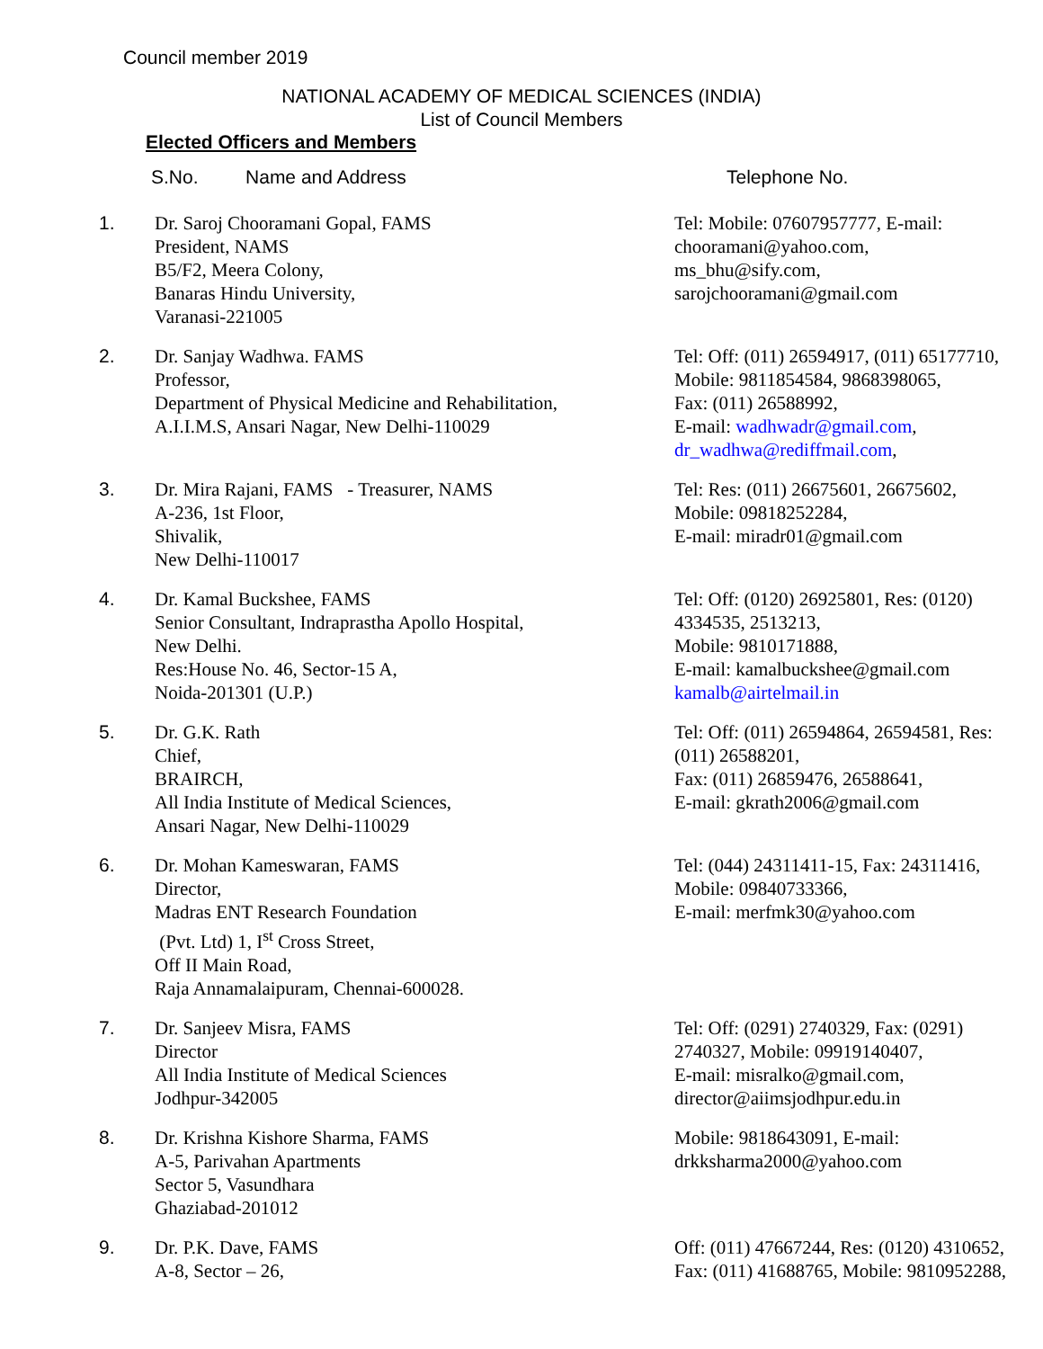Council member 2019
NATIONAL ACADEMY OF MEDICAL SCIENCES (INDIA)
List of Council Members
Elected Officers and Members
| S.No. Name and Address | | Telephone No. |
| --- | --- | --- |
| 1. | Dr. Saroj Chooramani Gopal, FAMS President, NAMS B5/F2, Meera Colony, Banaras Hindu University, Varanasi-221005 | Tel: Mobile: 07607957777, E-mail: chooramani@yahoo.com, ms_bhu@sify.com, sarojchooramani@gmail.com |
| 2. | Dr. Sanjay Wadhwa. FAMS Professor, Department of Physical Medicine and Rehabilitation, A.I.I.M.S, Ansari Nagar, New Delhi-110029 | Tel: Off: (011) 26594917, (011) 65177710, Mobile: 9811854584, 9868398065, Fax: (011) 26588992, E-mail: wadhwadr@gmail.com , dr_wadhwa@rediffmail.com , |
| 3. | Dr. Mira Rajani, FAMS - Treasurer, NAMS A-236, 1st Floor, Shivalik, New Delhi-110017 | Tel: Res: (011) 26675601, 26675602, Mobile: 09818252284, E-mail: miradr01@gmail.com |
| 4. | Dr. Kamal Buckshee, FAMS Senior Consultant, Indraprastha Apollo Hospital, New Delhi. Res:House No. 46, Sector-15 A, Noida-201301 (U.P.) | Tel: Off: (0120) 26925801, Res: (0120) 4334535, 2513213, Mobile: 9810171888, E-mail: kamalbuckshee@gmail.com kamalb@airtelmail.in |
| 5. | Dr. G.K. Rath Chief, BRAIRCH, All India Institute of Medical Sciences, Ansari Nagar, New Delhi-110029 | Tel: Off: (011) 26594864, 26594581, Res: (011) 26588201, Fax: (011) 26859476, 26588641, E-mail: gkrath2006@gmail.com |
| 6. | Dr. Mohan Kameswaran, FAMS Director, Madras ENT Research Foundation (Pvt. Ltd) 1, I<sup>st</sup> Cross Street, Off II Main Road, Raja Annamalaipuram, Chennai-600028. | Tel: (044) 24311411-15, Fax: 24311416, Mobile: 09840733366, E-mail: merfmk30@yahoo.com |
| 7. | Dr. Sanjeev Misra, FAMS Director All India Institute of Medical Sciences Jodhpur-342005 | Tel: Off: (0291) 2740329, Fax: (0291) 2740327, Mobile: 09919140407, E-mail: misralko@gmail.com, director@aiimsjodhpur.edu.in |
| 8. | Dr. Krishna Kishore Sharma, FAMS A-5, Parivahan Apartments Sector 5, Vasundhara Ghaziabad-201012 | Mobile: 9818643091, E-mail: drkksharma2000@yahoo.com |
| 9. | Dr. P.K. Dave, FAMS A-8, Sector – 26, | Off: (011) 47667244, Res: (0120) 4310652, Fax: (011) 41688765, Mobile: 9810952288, |